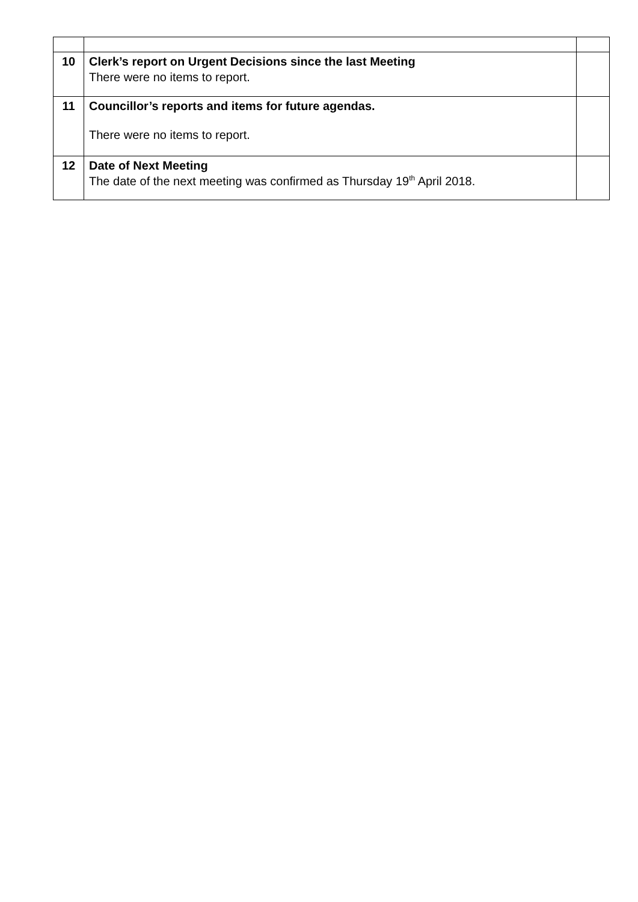| 10 | Clerk’s report on Urgent Decisions since the last Meeting There were no items to report. | |
| 11 | Councillor’s reports and items for future agendas. There were no items to report. | |
| 12 | Date of Next Meeting The date of the next meeting was confirmed as Thursday 19<sup>th</sup> April 2018. | |